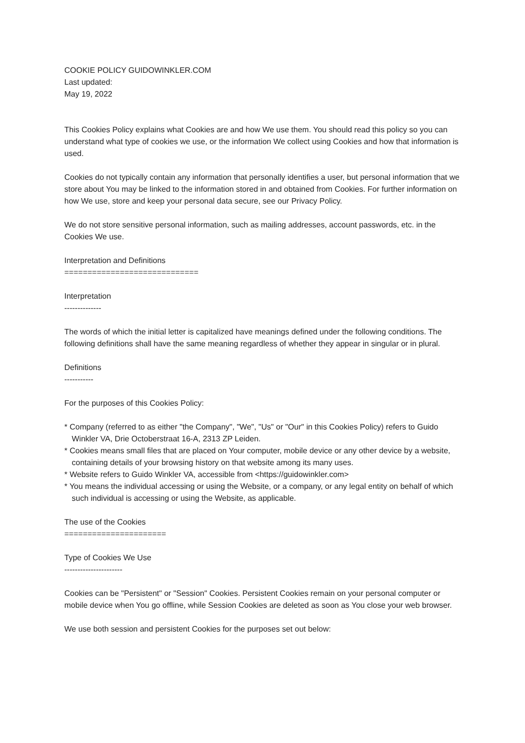COOKIE POLICY GUIDOWINKLER.COM
Last updated:
May 19, 2022
This Cookies Policy explains what Cookies are and how We use them. You should read this policy so you can understand what type of cookies we use, or the information We collect using Cookies and how that information is used.
Cookies do not typically contain any information that personally identifies a user, but personal information that we store about You may be linked to the information stored in and obtained from Cookies. For further information on how We use, store and keep your personal data secure, see our Privacy Policy.
We do not store sensitive personal information, such as mailing addresses, account passwords, etc. in the Cookies We use.
Interpretation and Definitions
=============================
Interpretation
--------------
The words of which the initial letter is capitalized have meanings defined under the following conditions. The following definitions shall have the same meaning regardless of whether they appear in singular or in plural.
Definitions
-----------
For the purposes of this Cookies Policy:
* Company (referred to as either "the Company", "We", "Us" or "Our" in this Cookies Policy) refers to Guido Winkler VA, Drie Octoberstraat 16-A, 2313 ZP Leiden.
* Cookies means small files that are placed on Your computer, mobile device or any other device by a website, containing details of your browsing history on that website among its many uses.
* Website refers to Guido Winkler VA, accessible from <https://guidowinkler.com>
* You means the individual accessing or using the Website, or a company, or any legal entity on behalf of which such individual is accessing or using the Website, as applicable.
The use of the Cookies
======================
Type of Cookies We Use
----------------------
Cookies can be "Persistent" or "Session" Cookies. Persistent Cookies remain on your personal computer or mobile device when You go offline, while Session Cookies are deleted as soon as You close your web browser.
We use both session and persistent Cookies for the purposes set out below: